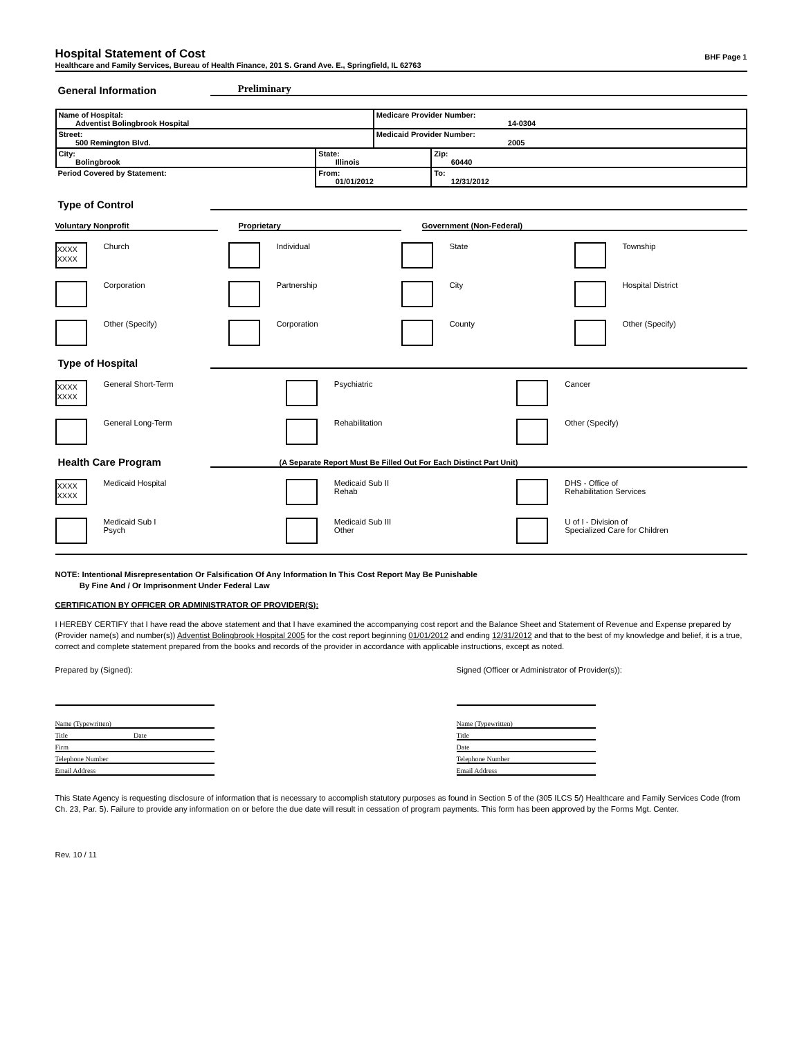Hospital Statement of Cost BHF Page 1
Healthcare and Family Services, Bureau of Health Finance, 201 S. Grand Ave. E., Springfield, IL 62763
General Information Preliminary
| Name of Hospital: Adventist Bolingbrook Hospital | | Medicare Provider Number: 14-0304 | |
| Street: 500 Remington Blvd. | | Medicaid Provider Number: 2005 | |
| City: Bolingbrook | State: Illinois | | Zip: 60440 |
| Period Covered by Statement: | From: 01/01/2012 | | To: 12/31/2012 |
Type of Control
Voluntary Nonprofit
Proprietary
Government (Non-Federal)
XXXX XXXX
Church
Individual
State
Township
Corporation
Partnership
City
Hospital District
Other (Specify)
Corporation
County
Other (Specify)
Type of Hospital
XXXX XXXX
General Short-Term
Psychiatric
Cancer
General Long-Term
Rehabilitation
Other (Specify)
Health Care Program (A Separate Report Must Be Filled Out For Each Distinct Part Unit)
XXXX XXXX
Medicaid Hospital
Medicaid Sub II
Rehab
DHS - Office of
Rehabilitation Services
Medicaid Sub I
Psych
Medicaid Sub III
Other
U of I - Division of
Specialized Care for Children
NOTE: Intentional Misrepresentation Or Falsification Of Any Information In This Cost Report May Be Punishable
By Fine And / Or Imprisonment Under Federal Law
CERTIFICATION BY OFFICER OR ADMINISTRATOR OF PROVIDER(S):
I HEREBY CERTIFY that I have read the above statement and that I have examined the accompanying cost report and the Balance Sheet and Statement of Revenue and Expense prepared by (Provider name(s) and number(s)) Adventist Bolingbrook Hospital 2005 for the cost report beginning 01/01/2012 and ending 12/31/2012 and that to the best of my knowledge and belief, it is a true, correct and complete statement prepared from the books and records of the provider in accordance with applicable instructions, except as noted.
Prepared by (Signed):
Name (Typewritten)
Title Date
Firm
Telephone Number
Email Address
Signed (Officer or Administrator of Provider(s)):
Name (Typewritten)
Title
Date
Telephone Number
Email Address
This State Agency is requesting disclosure of information that is necessary to accomplish statutory purposes as found in Section 5 of the (305 ILCS 5/) Healthcare and Family Services Code (from Ch. 23, Par. 5). Failure to provide any information on or before the due date will result in cessation of program payments. This form has been approved by the Forms Mgt. Center.
Rev. 10 / 11